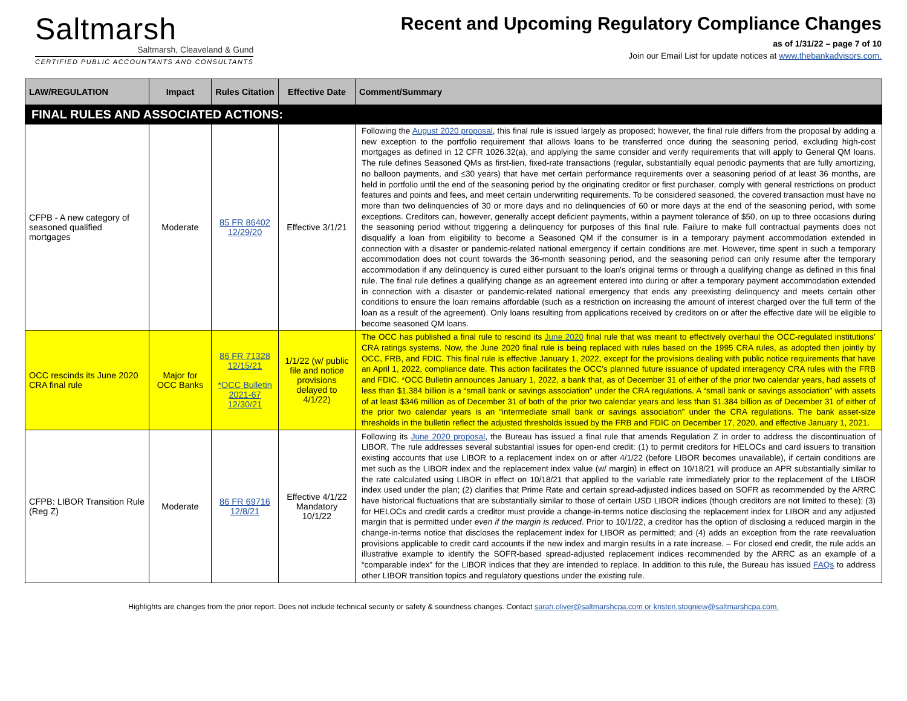Saltmarsh
Saltmarsh, Cleaveland & Gund
CERTIFIED PUBLIC ACCOUNTANTS AND CONSULTANTS
Recent and Upcoming Regulatory Compliance Changes
as of 1/31/22 – page 7 of 10
Join our Email List for update notices at www.thebankadvisors.com.
| LAW/REGULATION | Impact | Rules Citation | Effective Date | Comment/Summary |
| --- | --- | --- | --- | --- |
| FINAL RULES AND ASSOCIATED ACTIONS: | | | | |
| CFPB - A new category of seasoned qualified mortgages | Moderate | 85 FR 86402 12/29/20 | Effective 3/1/21 | Following the August 2020 proposal , this final rule is issued largely as proposed; however, the final rule differs from the proposal by adding a new exception to the portfolio requirement that allows loans to be transferred once during the seasoning period, excluding high-cost mortgages as defined in 12 CFR 1026.32(a), and applying the same consider and verify requirements that will apply to General QM loans. The rule defines Seasoned QMs as first-lien, fixed-rate transactions (regular, substantially equal periodic payments that are fully amortizing, no balloon payments, and ≤30 years) that have met certain performance requirements over a seasoning period of at least 36 months, are held in portfolio until the end of the seasoning period by the originating creditor or first purchaser, comply with general restrictions on product features and points and fees, and meet certain underwriting requirements. To be considered seasoned, the covered transaction must have no more than two delinquencies of 30 or more days and no delinquencies of 60 or more days at the end of the seasoning period, with some exceptions. Creditors can, however, generally accept deficient payments, within a payment tolerance of $50, on up to three occasions during the seasoning period without triggering a delinquency for purposes of this final rule. Failure to make full contractual payments does not disqualify a loan from eligibility to become a Seasoned QM if the consumer is in a temporary payment accommodation extended in connection with a disaster or pandemic-related national emergency if certain conditions are met. However, time spent in such a temporary accommodation does not count towards the 36-month seasoning period, and the seasoning period can only resume after the temporary accommodation if any delinquency is cured either pursuant to the loan's original terms or through a qualifying change as defined in this final rule. The final rule defines a qualifying change as an agreement entered into during or after a temporary payment accommodation extended in connection with a disaster or pandemic-related national emergency that ends any preexisting delinquency and meets certain other conditions to ensure the loan remains affordable (such as a restriction on increasing the amount of interest charged over the full term of the loan as a result of the agreement). Only loans resulting from applications received by creditors on or after the effective date will be eligible to become seasoned QM loans. |
| OCC rescinds its June 2020 CRA final rule | Major for OCC Banks | 86 FR 71328 12/15/21 *OCC Bulletin 2021-67 12/30/21 | 1/1/22 (w/ public file and notice provisions delayed to 4/1/22) | The OCC has published a final rule to rescind its June 2020 final rule that was meant to effectively overhaul the OCC-regulated institutions’ CRA ratings systems. Now, the June 2020 final rule is being replaced with rules based on the 1995 CRA rules, as adopted then jointly by OCC, FRB, and FDIC. This final rule is effective January 1, 2022, except for the provisions dealing with public notice requirements that have an April 1, 2022, compliance date. This action facilitates the OCC's planned future issuance of updated interagency CRA rules with the FRB and FDIC. *OCC Bulletin announces January 1, 2022, a bank that, as of December 31 of either of the prior two calendar years, had assets of less than $1.384 billion is a “small bank or savings association” under the CRA regulations. A “small bank or savings association” with assets of at least $346 million as of December 31 of both of the prior two calendar years and less than $1.384 billion as of December 31 of either of the prior two calendar years is an “intermediate small bank or savings association” under the CRA regulations. The bank asset-size thresholds in the bulletin reflect the adjusted thresholds issued by the FRB and FDIC on December 17, 2020, and effective January 1, 2021. |
| CFPB: LIBOR Transition Rule (Reg Z) | Moderate | 86 FR 69716 12/8/21 | Effective 4/1/22 Mandatory 10/1/22 | Following its June 2020 proposal , the Bureau has issued a final rule that amends Regulation Z in order to address the discontinuation of LIBOR. The rule addresses several substantial issues for open-end credit: (1) to permit creditors for HELOCs and card issuers to transition existing accounts that use LIBOR to a replacement index on or after 4/1/22 (before LIBOR becomes unavailable), if certain conditions are met such as the LIBOR index and the replacement index value (w/ margin) in effect on 10/18/21 will produce an APR substantially similar to the rate calculated using LIBOR in effect on 10/18/21 that applied to the variable rate immediately prior to the replacement of the LIBOR index used under the plan; (2) clarifies that Prime Rate and certain spread-adjusted indices based on SOFR as recommended by the ARRC have historical fluctuations that are substantially similar to those of certain USD LIBOR indices (though creditors are not limited to these); (3) for HELOCs and credit cards a creditor must provide a change-in-terms notice disclosing the replacement index for LIBOR and any adjusted margin that is permitted under even if the margin is reduced . Prior to 10/1/22, a creditor has the option of disclosing a reduced margin in the change-in-terms notice that discloses the replacement index for LIBOR as permitted; and (4) adds an exception from the rate reevaluation provisions applicable to credit card accounts if the new index and margin results in a rate increase. – For closed end credit, the rule adds an illustrative example to identify the SOFR-based spread-adjusted replacement indices recommended by the ARRC as an example of a “comparable index” for the LIBOR indices that they are intended to replace. In addition to this rule, the Bureau has issued FAQs to address other LIBOR transition topics and regulatory questions under the existing rule. |
Highlights are changes from the prior report. Does not include technical security or safety & soundness changes. Contact sarah.oliver@saltmarshcpa.com or kristen.stogniew@saltmarshcpa.com.